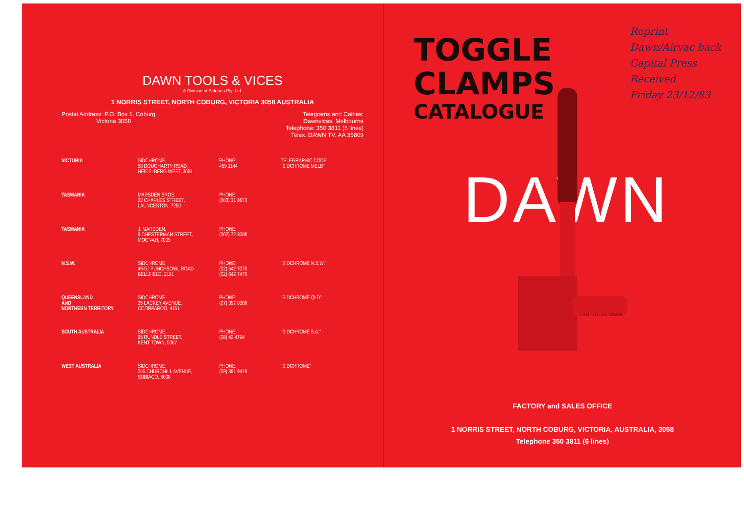DAWN TOOLS & VICES
A Division of Siddons Pty. Ltd.
1 NORRIS STREET, NORTH COBURG, VICTORIA 3058 AUSTRALIA
Postal Address: P.O. Box 1, Coburg
Victoria 3058
Telegrams and Cables:
Dawnvices, Melbourne
Telephone: 350 3811 (6 lines)
Telex. DAWN TV. AA 35809
| VICTORIA | SIDCHROME, 58 DOUGHARTY ROAD, HEIDELBERG WEST, 3081 | PHONE: 459 1144 | TELEGRAPHIC CODE "SIDCHROME MELB" |
| TASMANIA | MARSDEN BROS. 22 CHARLES STREET, LAUNCESTON, 7250 | PHONE: (003) 31 8673 | |
| TASMANIA | J. MARSDEN, 9 CHESTERMAN STREET, MOONAH, 7009 | PHONE: (002) 72 3088 | |
| N.S.W. | SIDCHROME, 49-51 PUNCHBOWL ROAD BELLFIELD, 2191 | PHONE: (02) 642 7070 (02) 642 7475 | "SIDCHROME N.S.W." |
| QUEENSLAND AND NORTHERN TERRITORY | SIDCHROME 35 LACKEY AVENUE, COORPAROO, 4151 | PHONE: (07) 397 0388 | "SIDCHROME QLD" |
| SOUTH AUSTRALIA | SIDCHROME, 95 RUNDLE STREET, KENT TOWN, 5067 | PHONE: (08) 42 4794 | "SIDCHROME S.A." |
| WEST AUSTRALIA | SIDCHROME, 245 CHURCHILL AVENUE, SUBIACO, 6008 | PHONE: (09) 381 9419 | "SIDCHROME" |
SU 107-25 DAWN
TOGGLE
CLAMPS
CATALOGUE
Reprint
Dawn/Airvac back
Capital Press
Received
Friday 23/12/83
DAWN
FACTORY and SALES OFFICE
1 NORRIS STREET, NORTH COBURG, VICTORIA, AUSTRALIA, 3058
Telephone 350 3811 (6 lines)